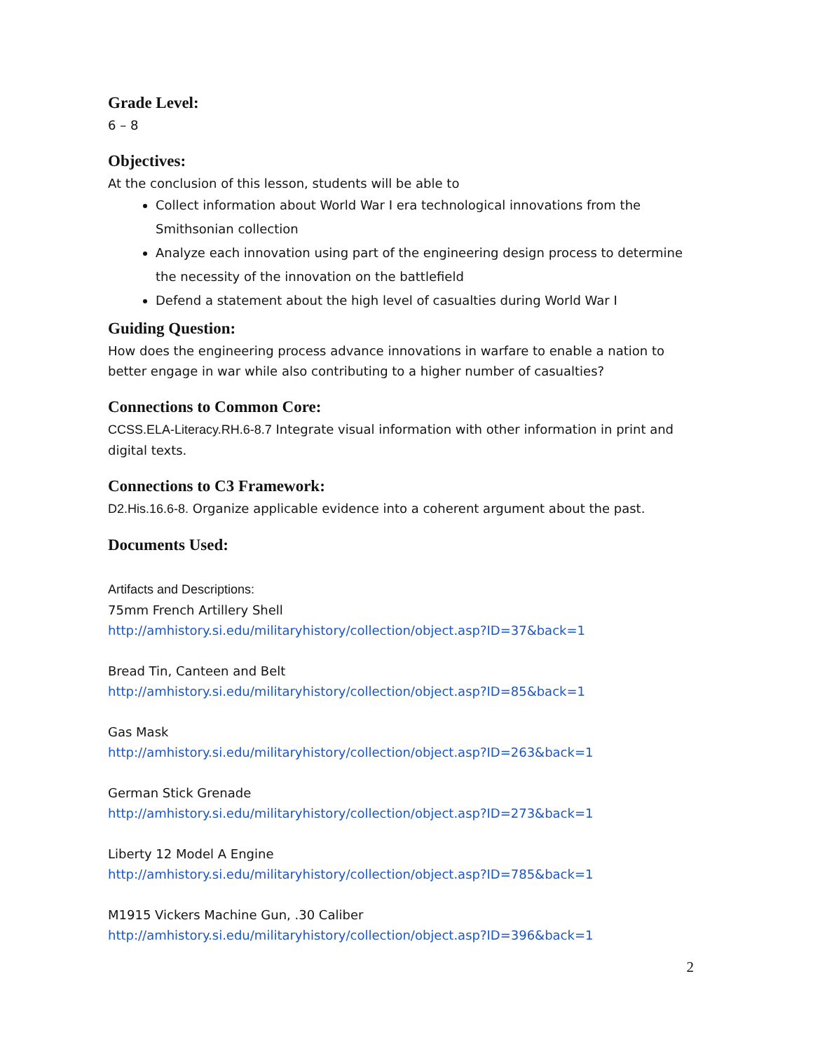Grade Level:
6 – 8
Objectives:
At the conclusion of this lesson, students will be able to
Collect information about World War I era technological innovations from the Smithsonian collection
Analyze each innovation using part of the engineering design process to determine the necessity of the innovation on the battlefield
Defend a statement about the high level of casualties during World War I
Guiding Question:
How does the engineering process advance innovations in warfare to enable a nation to better engage in war while also contributing to a higher number of casualties?
Connections to Common Core:
CCSS.ELA-Literacy.RH.6-8.7 Integrate visual information with other information in print and digital texts.
Connections to C3 Framework:
D2.His.16.6-8. Organize applicable evidence into a coherent argument about the past.
Documents Used:
Artifacts and Descriptions:
75mm French Artillery Shell
http://amhistory.si.edu/militaryhistory/collection/object.asp?ID=37&back=1
Bread Tin, Canteen and Belt
http://amhistory.si.edu/militaryhistory/collection/object.asp?ID=85&back=1
Gas Mask
http://amhistory.si.edu/militaryhistory/collection/object.asp?ID=263&back=1
German Stick Grenade
http://amhistory.si.edu/militaryhistory/collection/object.asp?ID=273&back=1
Liberty 12 Model A Engine
http://amhistory.si.edu/militaryhistory/collection/object.asp?ID=785&back=1
M1915 Vickers Machine Gun, .30 Caliber
http://amhistory.si.edu/militaryhistory/collection/object.asp?ID=396&back=1
2